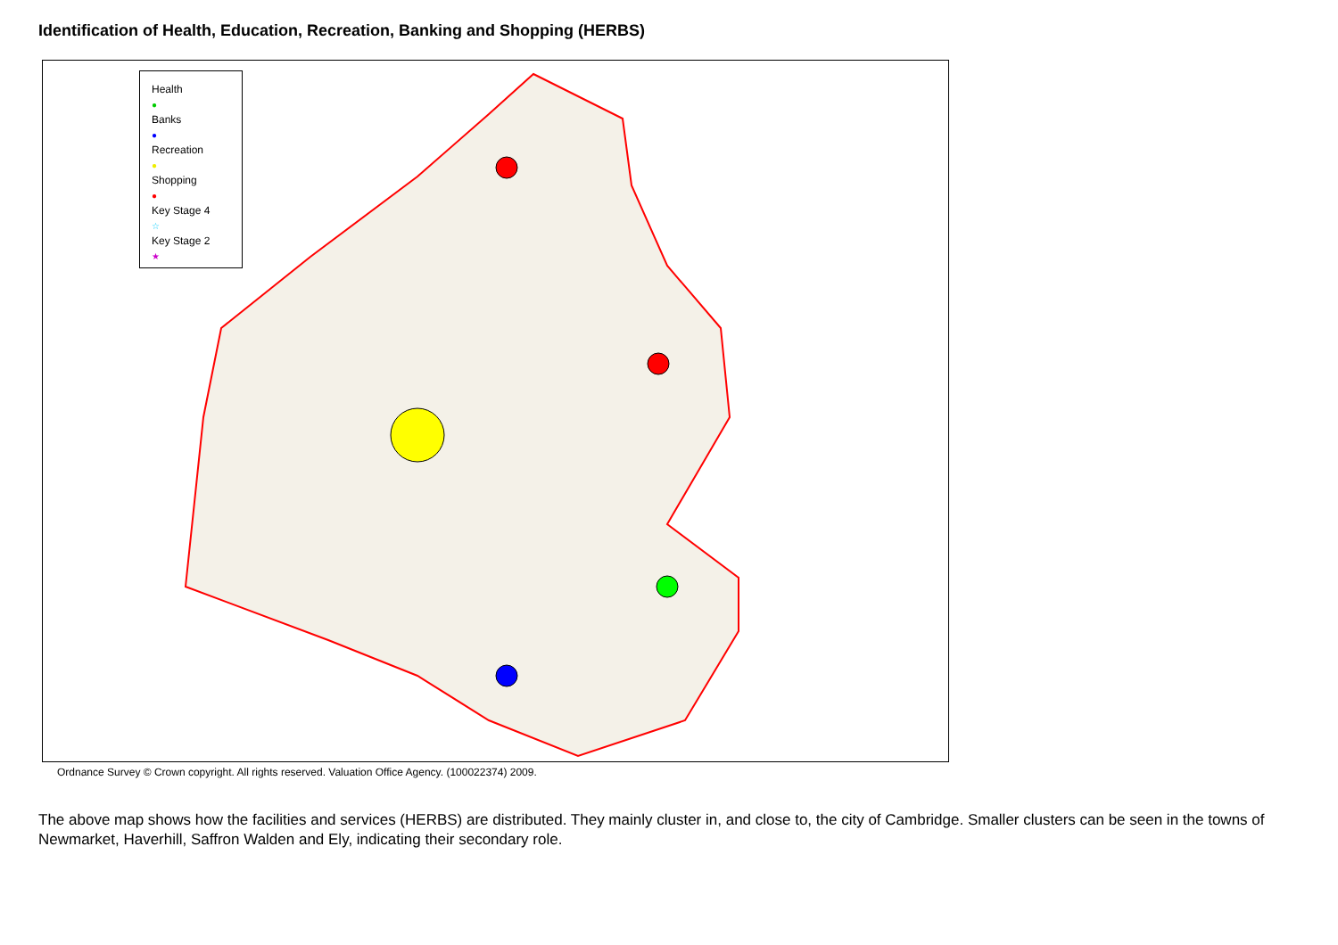Identification of Health, Education, Recreation, Banking and Shopping (HERBS)
Health
●
Banks
●
Recreation
●
Shopping
●
Key Stage 4
☆
Key Stage 2
★
Ordnance Survey © Crown copyright. All rights reserved. Valuation Office Agency. (100022374) 2009.
The above map shows how the facilities and services (HERBS) are distributed. They mainly cluster in, and close to, the city of Cambridge. Smaller clusters can be seen in the towns of Newmarket, Haverhill, Saffron Walden and Ely, indicating their secondary role.